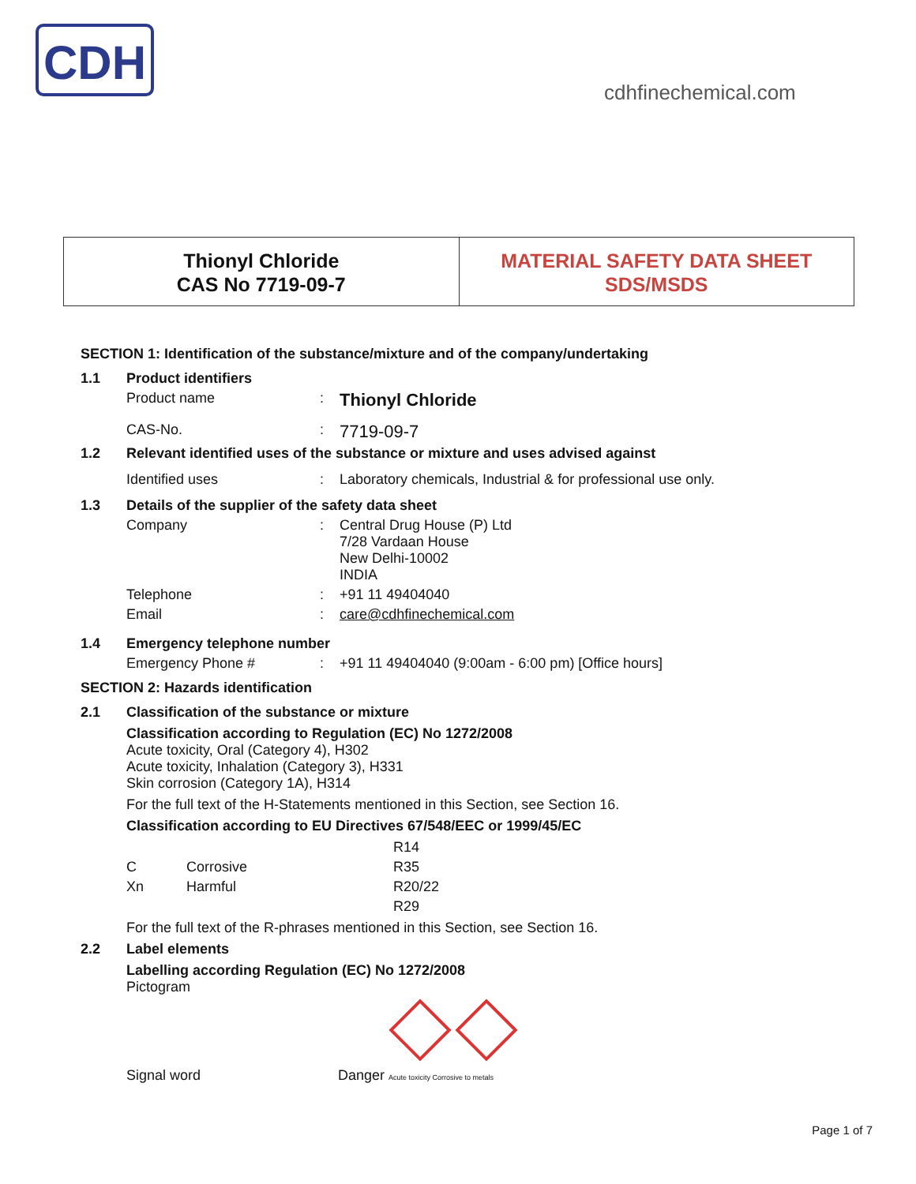CDH
cdhfinechemical.com
Thionyl Chloride
CAS No 7719-09-7
MATERIAL SAFETY DATA SHEET
SDS/MSDS
SECTION 1: Identification of the substance/mixture and of the company/undertaking
1.1 Product identifiers
Product name: Thionyl Chloride
CAS-No.: 7719-09-7
1.2 Relevant identified uses of the substance or mixture and uses advised against
Identified uses: Laboratory chemicals, Industrial & for professional use only.
1.3 Details of the supplier of the safety data sheet
Company: Central Drug House (P) Ltd
7/28 Vardaan House
New Delhi-10002
INDIA
Telephone: +91 11 49404040
Email: care@cdhfinechemical.com
1.4 Emergency telephone number
Emergency Phone #: +91 11 49404040 (9:00am - 6:00 pm) [Office hours]
SECTION 2: Hazards identification
2.1 Classification of the substance or mixture
Classification according to Regulation (EC) No 1272/2008
Acute toxicity, Oral (Category 4), H302
Acute toxicity, Inhalation (Category 3), H331
Skin corrosion (Category 1A), H314
For the full text of the H-Statements mentioned in this Section, see Section 16.
Classification according to EU Directives 67/548/EEC or 1999/45/EC
R14
C Corrosive R35
Xn Harmful R20/22
R29
For the full text of the R-phrases mentioned in this Section, see Section 16.
2.2 Label elements
Labelling according Regulation (EC) No 1272/2008
Pictogram
Signal word Danger Acute toxicity Corrosive to metals
Page 1 of 7